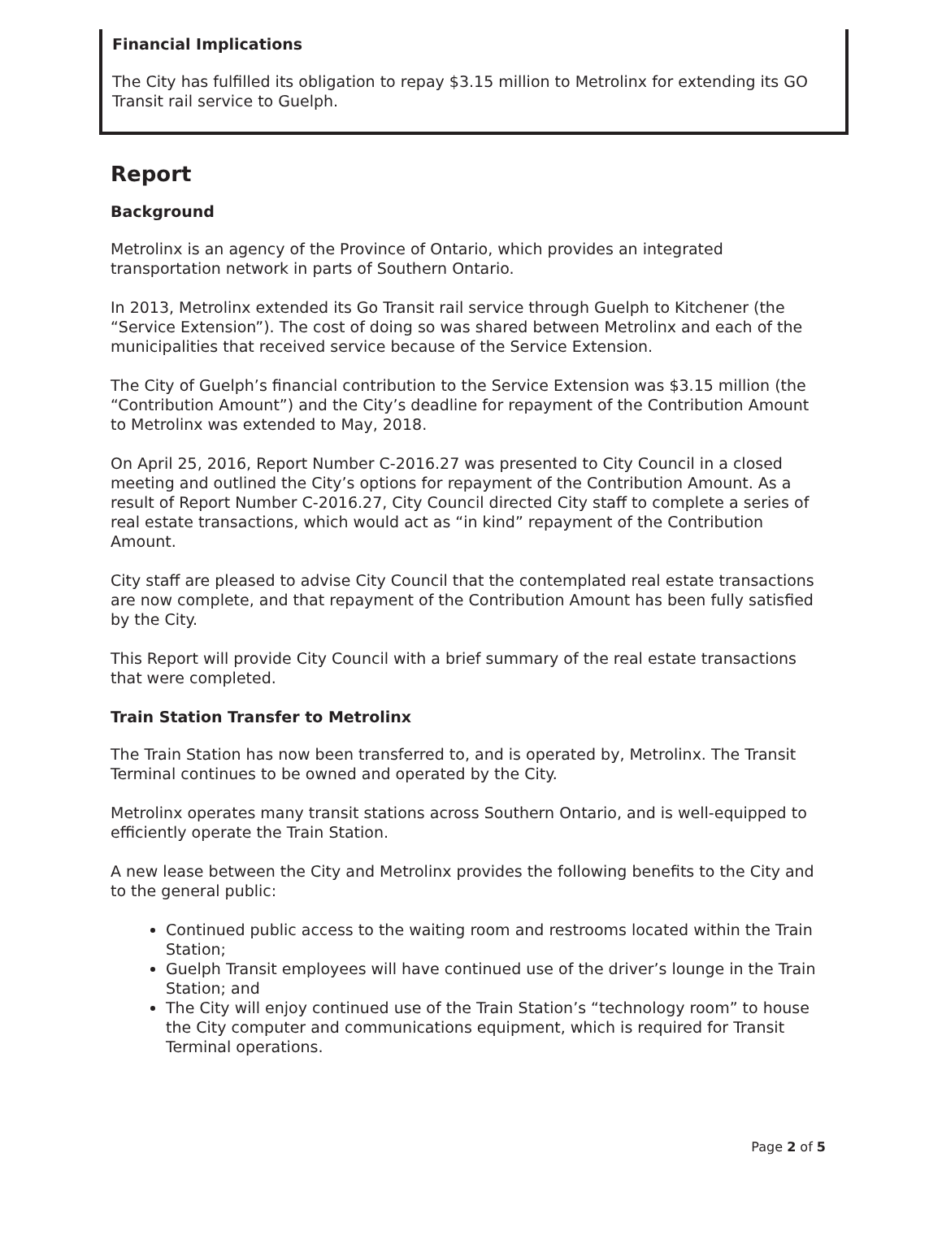Financial Implications
The City has fulfilled its obligation to repay $3.15 million to Metrolinx for extending its GO Transit rail service to Guelph.
Report
Background
Metrolinx is an agency of the Province of Ontario, which provides an integrated transportation network in parts of Southern Ontario.
In 2013, Metrolinx extended its Go Transit rail service through Guelph to Kitchener (the “Service Extension”). The cost of doing so was shared between Metrolinx and each of the municipalities that received service because of the Service Extension.
The City of Guelph’s financial contribution to the Service Extension was $3.15 million (the “Contribution Amount”) and the City’s deadline for repayment of the Contribution Amount to Metrolinx was extended to May, 2018.
On April 25, 2016, Report Number C-2016.27 was presented to City Council in a closed meeting and outlined the City’s options for repayment of the Contribution Amount. As a result of Report Number C-2016.27, City Council directed City staff to complete a series of real estate transactions, which would act as “in kind” repayment of the Contribution Amount.
City staff are pleased to advise City Council that the contemplated real estate transactions are now complete, and that repayment of the Contribution Amount has been fully satisfied by the City.
This Report will provide City Council with a brief summary of the real estate transactions that were completed.
Train Station Transfer to Metrolinx
The Train Station has now been transferred to, and is operated by, Metrolinx. The Transit Terminal continues to be owned and operated by the City.
Metrolinx operates many transit stations across Southern Ontario, and is well-equipped to efficiently operate the Train Station.
A new lease between the City and Metrolinx provides the following benefits to the City and to the general public:
Continued public access to the waiting room and restrooms located within the Train Station;
Guelph Transit employees will have continued use of the driver’s lounge in the Train Station; and
The City will enjoy continued use of the Train Station’s “technology room” to house the City computer and communications equipment, which is required for Transit Terminal operations.
Page 2 of 5